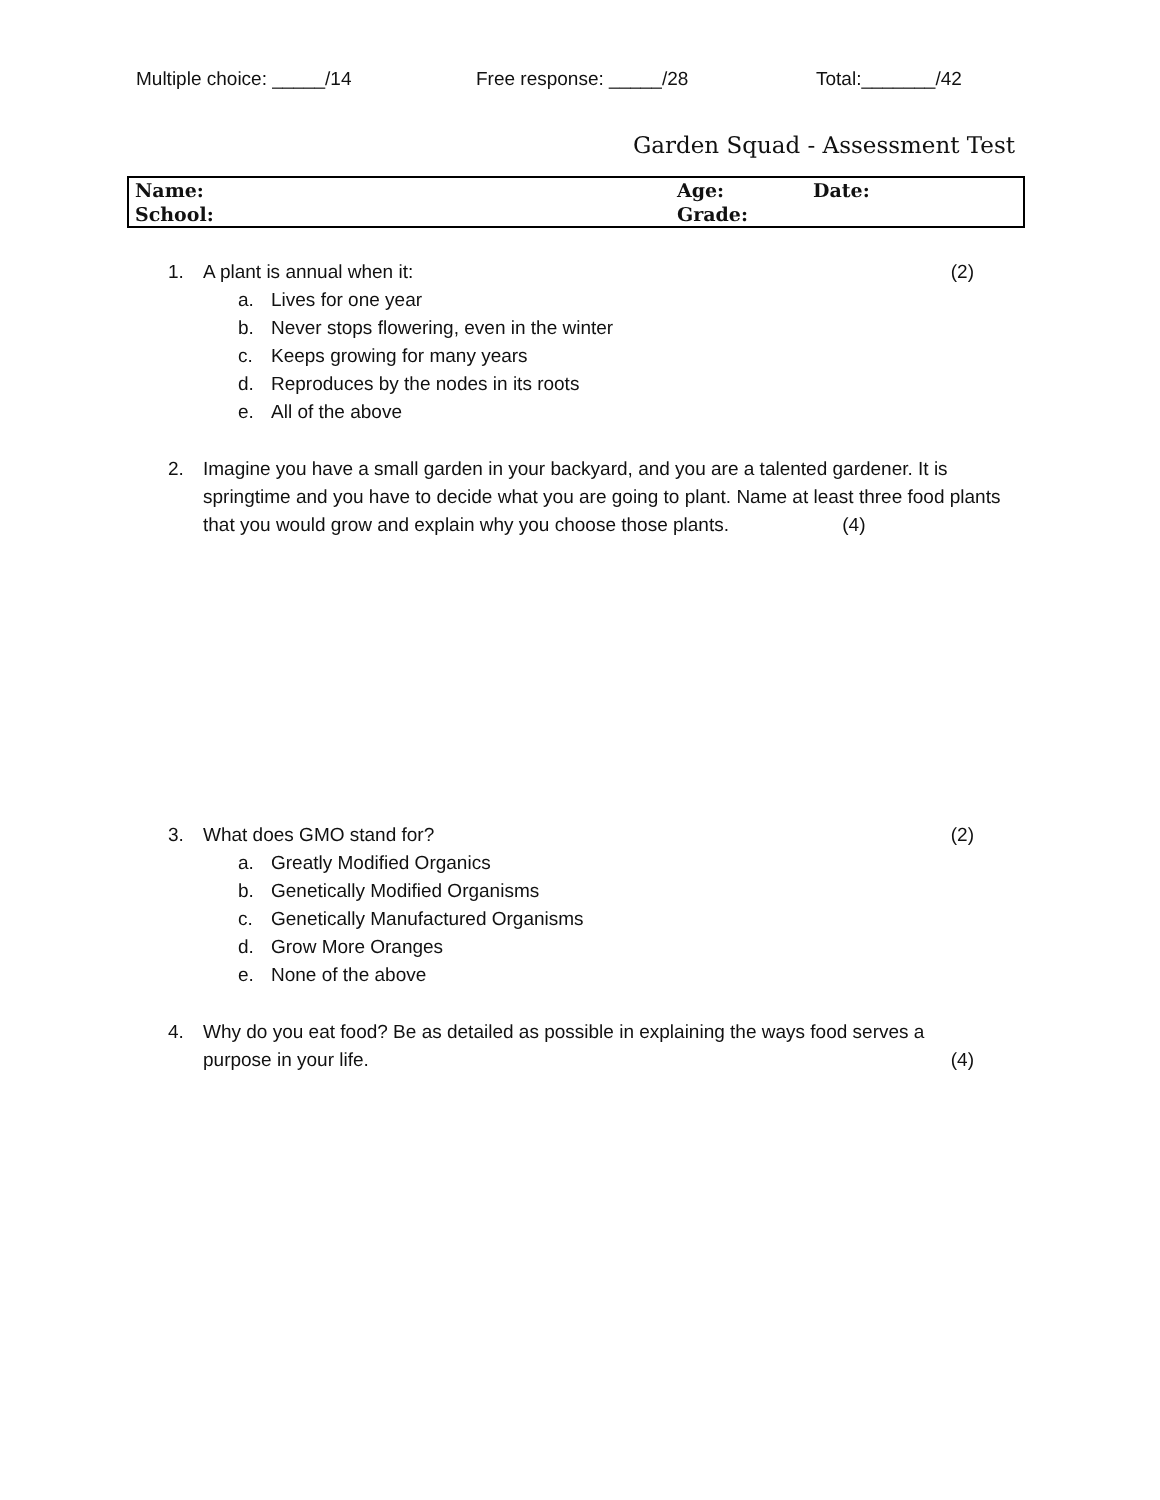Multiple choice: _____/14 Free response: _____/28 Total:_______/42
Garden Squad - Assessment Test
| Name: | Age: | Date: |
| School: | Grade: | |
1.
A plant is annual when it: (2)
a. Lives for one year
b. Never stops flowering, even in the winter
c. Keeps growing for many years
d. Reproduces by the nodes in its roots
e. All of the above
2.
Imagine you have a small garden in your backyard, and you are a talented gardener. It is springtime and you have to decide what you are going to plant. Name at least three food plants that you would grow and explain why you choose those plants. (4)
3.
What does GMO stand for? (2)
a. Greatly Modified Organics
b. Genetically Modified Organisms
c. Genetically Manufactured Organisms
d. Grow More Oranges
e. None of the above
4.
Why do you eat food? Be as detailed as possible in explaining the ways food serves a purpose in your life. (4)